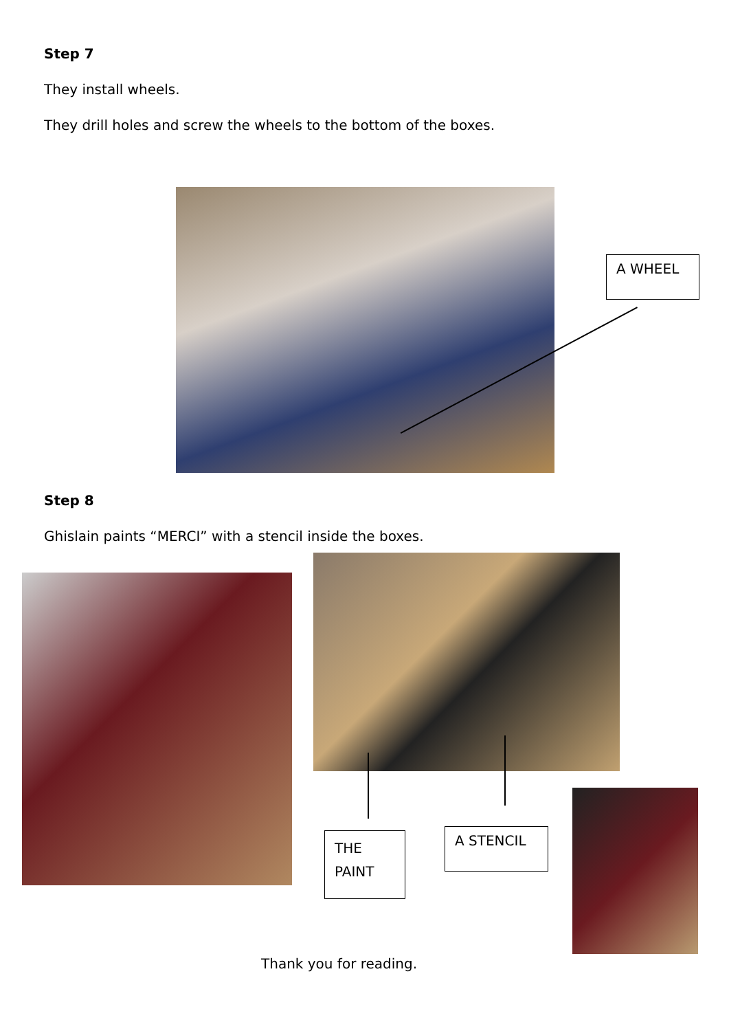Step 7
They install wheels.
They drill holes and screw the wheels to the bottom of the boxes.
A WHEEL
Step 8
Ghislain paints “MERCI” with a stencil inside the boxes.
THE PAINT
A STENCIL
Thank you for reading.